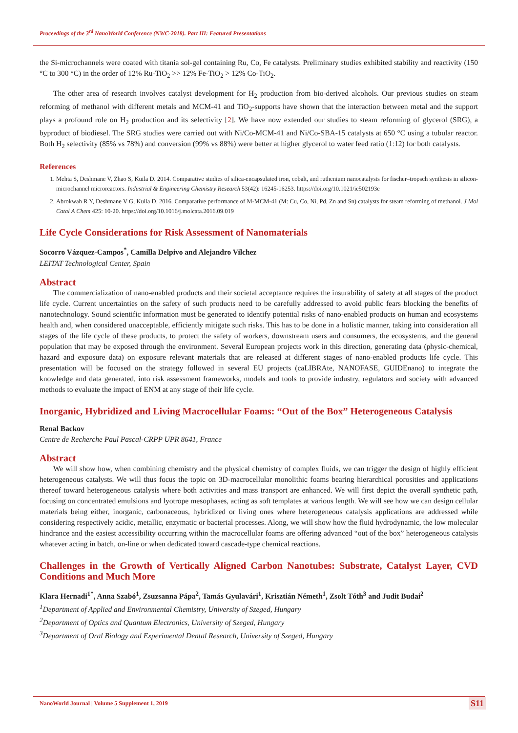Proceedings of the 3<sup>rd</sup> NanoWorld Conference (NWC-2018). Part III: Featured Presentations
the Si-microchannels were coated with titania sol-gel containing Ru, Co, Fe catalysts. Preliminary studies exhibited stability and reactivity (150 °C to 300 °C) in the order of 12% Ru-TiO<sub>2</sub> >> 12% Fe-TiO<sub>2</sub> > 12% Co-TiO<sub>2</sub>.
The other area of research involves catalyst development for H<sub>2</sub> production from bio-derived alcohols. Our previous studies on steam reforming of methanol with different metals and MCM-41 and TiO<sub>2</sub>-supports have shown that the interaction between metal and the support plays a profound role on H<sub>2</sub> production and its selectivity [2]. We have now extended our studies to steam reforming of glycerol (SRG), a byproduct of biodiesel. The SRG studies were carried out with Ni/Co-MCM-41 and Ni/Co-SBA-15 catalysts at 650 °C using a tubular reactor. Both H<sub>2</sub> selectivity (85% vs 78%) and conversion (99% vs 88%) were better at higher glycerol to water feed ratio (1:12) for both catalysts.
References
1. Mehta S, Deshmane V, Zhao S, Kuila D. 2014. Comparative studies of silica-encapsulated iron, cobalt, and ruthenium nanocatalysts for fischer–tropsch synthesis in silicon-microchannel microreactors. Industrial & Engineering Chemistry Research 53(42): 16245-16253. https://doi.org/10.1021/ie502193e
2. Abrokwah R Y, Deshmane V G, Kuila D. 2016. Comparative performance of M-MCM-41 (M: Cu, Co, Ni, Pd, Zn and Sn) catalysts for steam reforming of methanol. J Mol Catal A Chem 425: 10-20. https://doi.org/10.1016/j.molcata.2016.09.019
Life Cycle Considerations for Risk Assessment of Nanomaterials
Socorro Vázquez-Campos<sup>*</sup>, Camilla Delpivo and Alejandro Vilchez
LEITAT Technological Center, Spain
Abstract
The commercialization of nano-enabled products and their societal acceptance requires the insurability of safety at all stages of the product life cycle. Current uncertainties on the safety of such products need to be carefully addressed to avoid public fears blocking the benefits of nanotechnology. Sound scientific information must be generated to identify potential risks of nano-enabled products on human and ecosystems health and, when considered unacceptable, efficiently mitigate such risks. This has to be done in a holistic manner, taking into consideration all stages of the life cycle of these products, to protect the safety of workers, downstream users and consumers, the ecosystems, and the general population that may be exposed through the environment. Several European projects work in this direction, generating data (physic-chemical, hazard and exposure data) on exposure relevant materials that are released at different stages of nano-enabled products life cycle. This presentation will be focused on the strategy followed in several EU projects (caLIBRAte, NANOFASE, GUIDEnano) to integrate the knowledge and data generated, into risk assessment frameworks, models and tools to provide industry, regulators and society with advanced methods to evaluate the impact of ENM at any stage of their life cycle.
Inorganic, Hybridized and Living Macrocellular Foams: “Out of the Box” Heterogeneous Catalysis
Renal Backov
Centre de Recherche Paul Pascal-CRPP UPR 8641, France
Abstract
We will show how, when combining chemistry and the physical chemistry of complex fluids, we can trigger the design of highly efficient heterogeneous catalysts. We will thus focus the topic on 3D-macrocellular monolithic foams bearing hierarchical porosities and applications thereof toward heterogeneous catalysis where both activities and mass transport are enhanced. We will first depict the overall synthetic path, focusing on concentrated emulsions and lyotrope mesophases, acting as soft templates at various length. We will see how we can design cellular materials being either, inorganic, carbonaceous, hybridized or living ones where heterogeneous catalysis applications are addressed while considering respectively acidic, metallic, enzymatic or bacterial processes. Along, we will show how the fluid hydrodynamic, the low molecular hindrance and the easiest accessibility occurring within the macrocellular foams are offering advanced “out of the box” heterogeneous catalysis whatever acting in batch, on-line or when dedicated toward cascade-type chemical reactions.
Challenges in the Growth of Vertically Aligned Carbon Nanotubes: Substrate, Catalyst Layer, CVD Conditions and Much More
Klara Hernadi<sup>1*</sup>, Anna Szabó<sup>1</sup>, Zsuzsanna Pápa<sup>2</sup>, Tamás Gyulavári<sup>1</sup>, Krisztián Németh<sup>1</sup>, Zsolt Tóth<sup>3</sup> and Judit Budai<sup>2</sup>
<sup>1</sup> Department of Applied and Environmental Chemistry, University of Szeged, Hungary
<sup>2</sup> Department of Optics and Quantum Electronics, University of Szeged, Hungary
<sup>3</sup> Department of Oral Biology and Experimental Dental Research, University of Szeged, Hungary
NanoWorld Journal | Volume 5 Supplement 1, 2019
S11